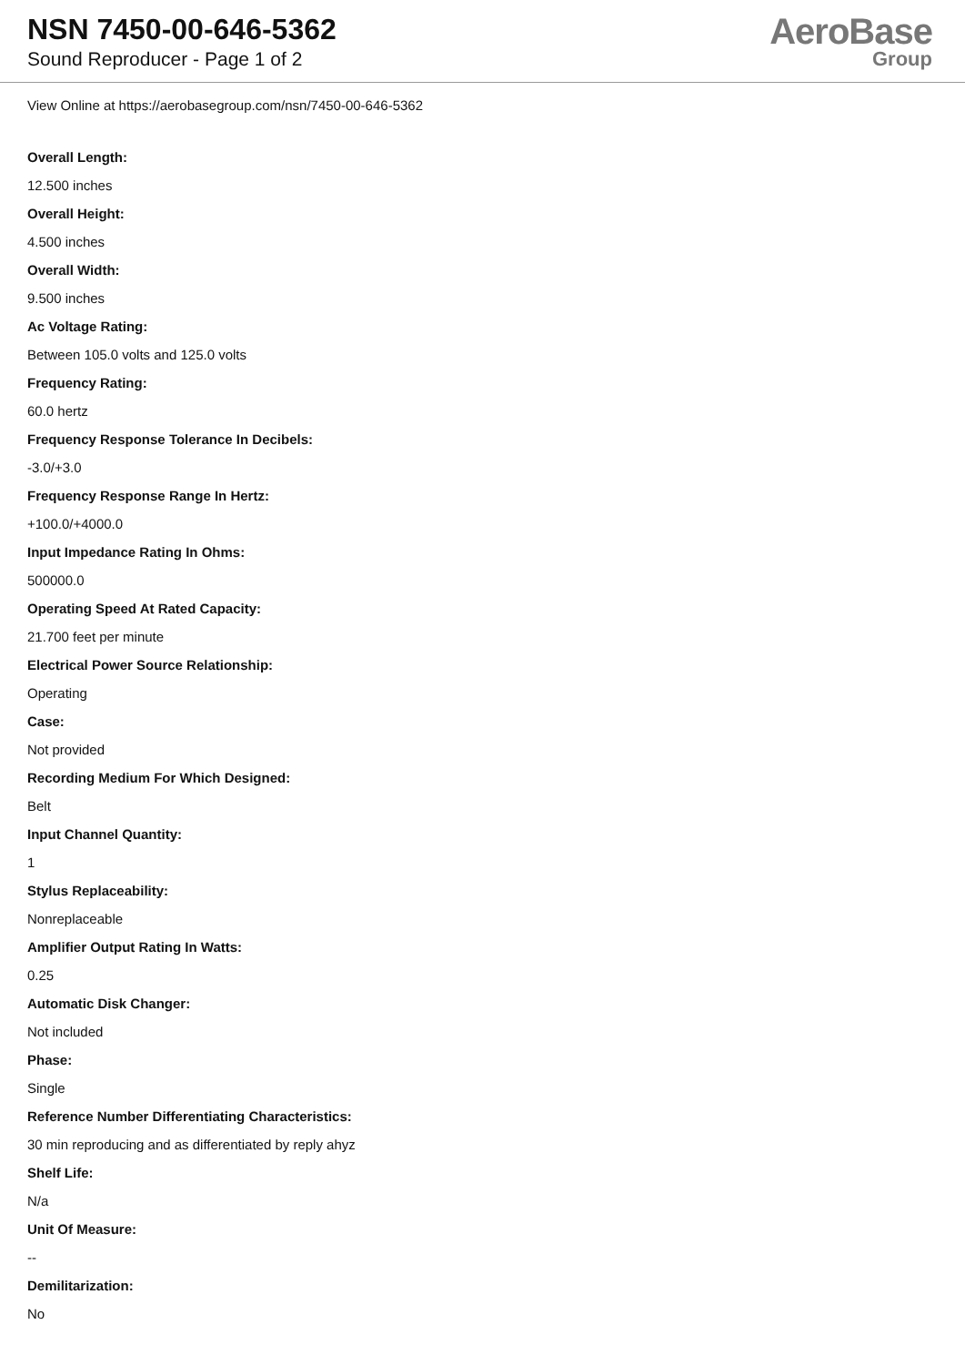NSN 7450-00-646-5362
Sound Reproducer - Page 1 of 2
AeroBase
Group
View Online at https://aerobasegroup.com/nsn/7450-00-646-5362
Overall Length:
12.500 inches
Overall Height:
4.500 inches
Overall Width:
9.500 inches
Ac Voltage Rating:
Between 105.0 volts and 125.0 volts
Frequency Rating:
60.0 hertz
Frequency Response Tolerance In Decibels:
-3.0/+3.0
Frequency Response Range In Hertz:
+100.0/+4000.0
Input Impedance Rating In Ohms:
500000.0
Operating Speed At Rated Capacity:
21.700 feet per minute
Electrical Power Source Relationship:
Operating
Case:
Not provided
Recording Medium For Which Designed:
Belt
Input Channel Quantity:
1
Stylus Replaceability:
Nonreplaceable
Amplifier Output Rating In Watts:
0.25
Automatic Disk Changer:
Not included
Phase:
Single
Reference Number Differentiating Characteristics:
30 min reproducing and as differentiated by reply ahyz
Shelf Life:
N/a
Unit Of Measure:
--
Demilitarization:
No